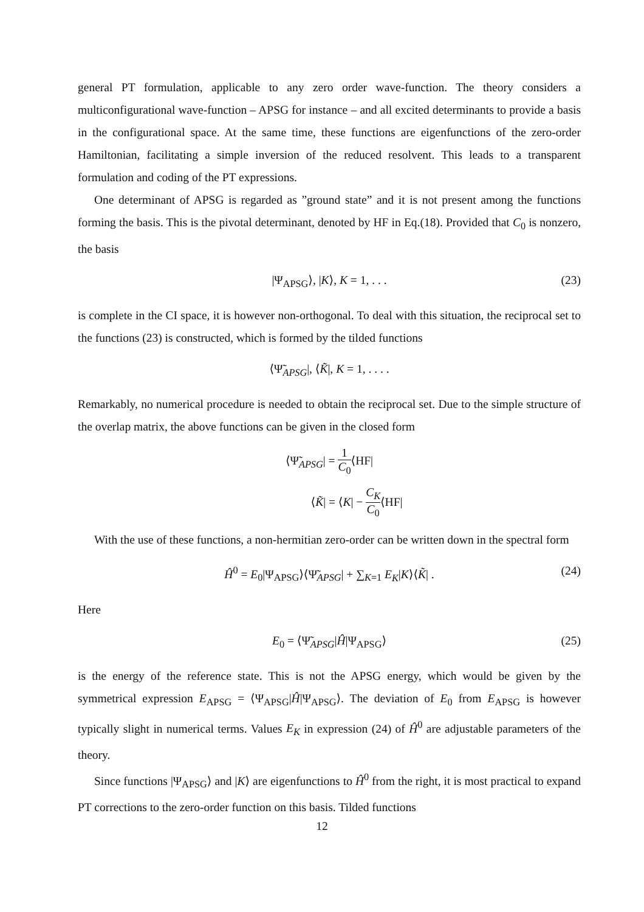general PT formulation, applicable to any zero order wave-function. The theory considers a multiconfigurational wave-function – APSG for instance – and all excited determinants to provide a basis in the configurational space. At the same time, these functions are eigenfunctions of the zero-order Hamiltonian, facilitating a simple inversion of the reduced resolvent. This leads to a transparent formulation and coding of the PT expressions.
One determinant of APSG is regarded as ”ground state” and it is not present among the functions forming the basis. This is the pivotal determinant, denoted by HF in Eq.(18). Provided that C<sub>0</sub> is nonzero, the basis
|Ψ<sub>APSG</sub>⟩, |K⟩, K = 1, . . . (23)
is complete in the CI space, it is however non-orthogonal. To deal with this situation, the reciprocal set to the functions (23) is constructed, which is formed by the tilded functions
⟨Ψ̃<sub>APSG</sub>|, ⟨K̃|, K = 1, . . . .
Remarkably, no numerical procedure is needed to obtain the reciprocal set. Due to the simple structure of the overlap matrix, the above functions can be given in the closed form
⟨Ψ̃<sub>APSG</sub>| = 1 C<sub>0</sub>⟨HF|
⟨K̃| = ⟨K| − C<sub>K</sub> C<sub>0</sub>⟨HF|
With the use of these functions, a non-hermitian zero-order can be written down in the spectral form
Ĥ<sup>0</sup> = E<sub>0</sub>|Ψ<sub>APSG</sub>⟩⟨Ψ̃<sub>APSG</sub>| + ∑<sub>K=1</sub> E<sub>K</sub>|K⟩⟨K̃| . (24)
Here
E<sub>0</sub> = ⟨Ψ̃<sub>APSG</sub>|Ĥ|Ψ<sub>APSG</sub>⟩ (25)
is the energy of the reference state. This is not the APSG energy, which would be given by the symmetrical expression E<sub>APSG</sub> = ⟨Ψ<sub>APSG</sub>|Ĥ|Ψ<sub>APSG</sub>⟩. The deviation of E<sub>0</sub> from E<sub>APSG</sub> is however typically slight in numerical terms. Values E<sub>K</sub> in expression (24) of Ĥ<sup>0</sup> are adjustable parameters of the theory.
Since functions |Ψ<sub>APSG</sub>⟩ and |K⟩ are eigenfunctions to Ĥ<sup>0</sup> from the right, it is most practical to expand PT corrections to the zero-order function on this basis. Tilded functions
12